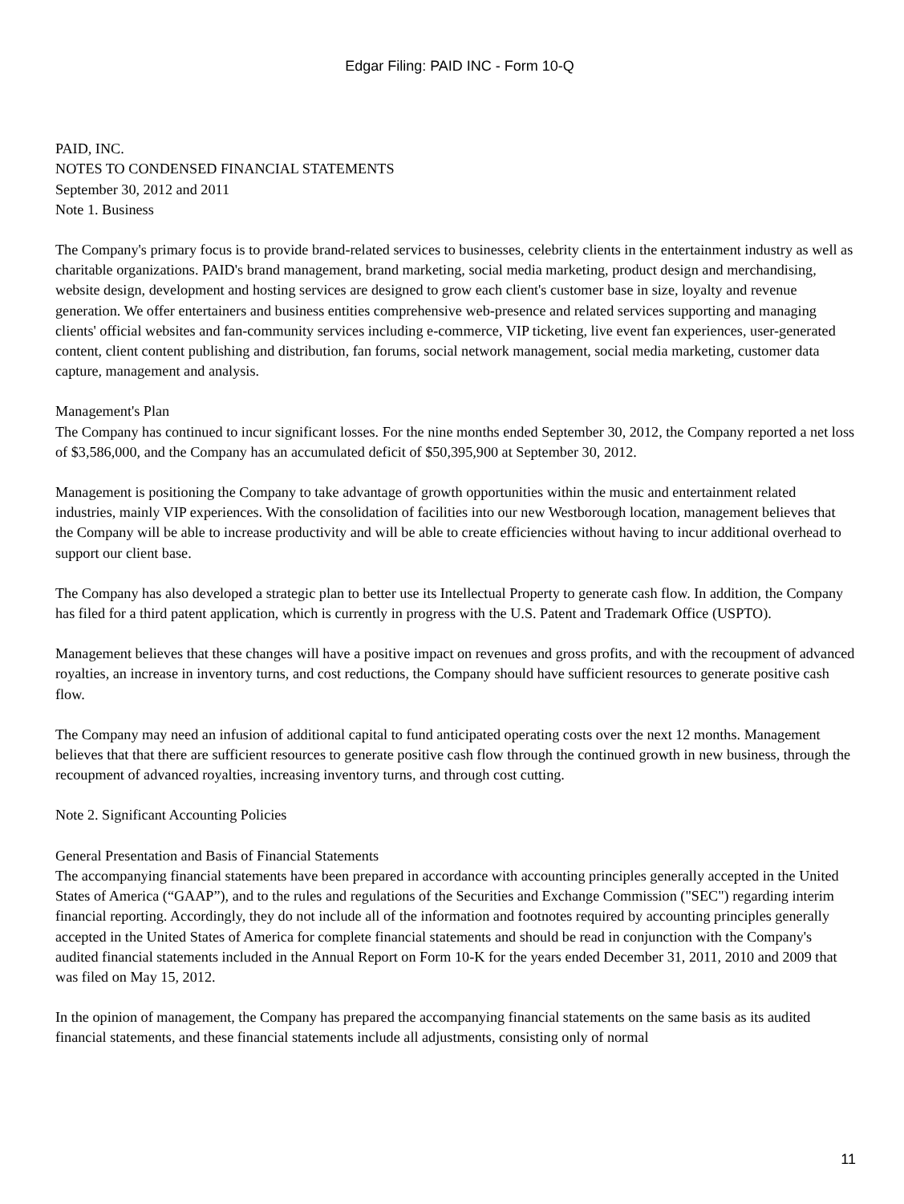Edgar Filing: PAID INC - Form 10-Q
PAID, INC.
NOTES TO CONDENSED FINANCIAL STATEMENTS
September 30, 2012 and 2011
Note 1. Business
The Company's primary focus is to provide brand-related services to businesses, celebrity clients in the entertainment industry as well as charitable organizations. PAID's brand management, brand marketing, social media marketing, product design and merchandising, website design, development and hosting services are designed to grow each client's customer base in size, loyalty and revenue generation. We offer entertainers and business entities comprehensive web-presence and related services supporting and managing clients' official websites and fan-community services including e-commerce, VIP ticketing, live event fan experiences, user-generated content, client content publishing and distribution, fan forums, social network management, social media marketing, customer data capture, management and analysis.
Management's Plan
The Company has continued to incur significant losses. For the nine months ended September 30, 2012, the Company reported a net loss of $3,586,000, and the Company has an accumulated deficit of $50,395,900 at September 30, 2012.
Management is positioning the Company to take advantage of growth opportunities within the music and entertainment related industries, mainly VIP experiences. With the consolidation of facilities into our new Westborough location, management believes that the Company will be able to increase productivity and will be able to create efficiencies without having to incur additional overhead to support our client base.
The Company has also developed a strategic plan to better use its Intellectual Property to generate cash flow. In addition, the Company has filed for a third patent application, which is currently in progress with the U.S. Patent and Trademark Office (USPTO).
Management believes that these changes will have a positive impact on revenues and gross profits, and with the recoupment of advanced royalties, an increase in inventory turns, and cost reductions, the Company should have sufficient resources to generate positive cash flow.
The Company may need an infusion of additional capital to fund anticipated operating costs over the next 12 months. Management believes that that there are sufficient resources to generate positive cash flow through the continued growth in new business, through the recoupment of advanced royalties, increasing inventory turns, and through cost cutting.
Note 2. Significant Accounting Policies
General Presentation and Basis of Financial Statements
The accompanying financial statements have been prepared in accordance with accounting principles generally accepted in the United States of America (“GAAP”), and to the rules and regulations of the Securities and Exchange Commission ("SEC") regarding interim financial reporting. Accordingly, they do not include all of the information and footnotes required by accounting principles generally accepted in the United States of America for complete financial statements and should be read in conjunction with the Company's audited financial statements included in the Annual Report on Form 10-K for the years ended December 31, 2011, 2010 and 2009 that was filed on May 15, 2012.
In the opinion of management, the Company has prepared the accompanying financial statements on the same basis as its audited financial statements, and these financial statements include all adjustments, consisting only of normal
11